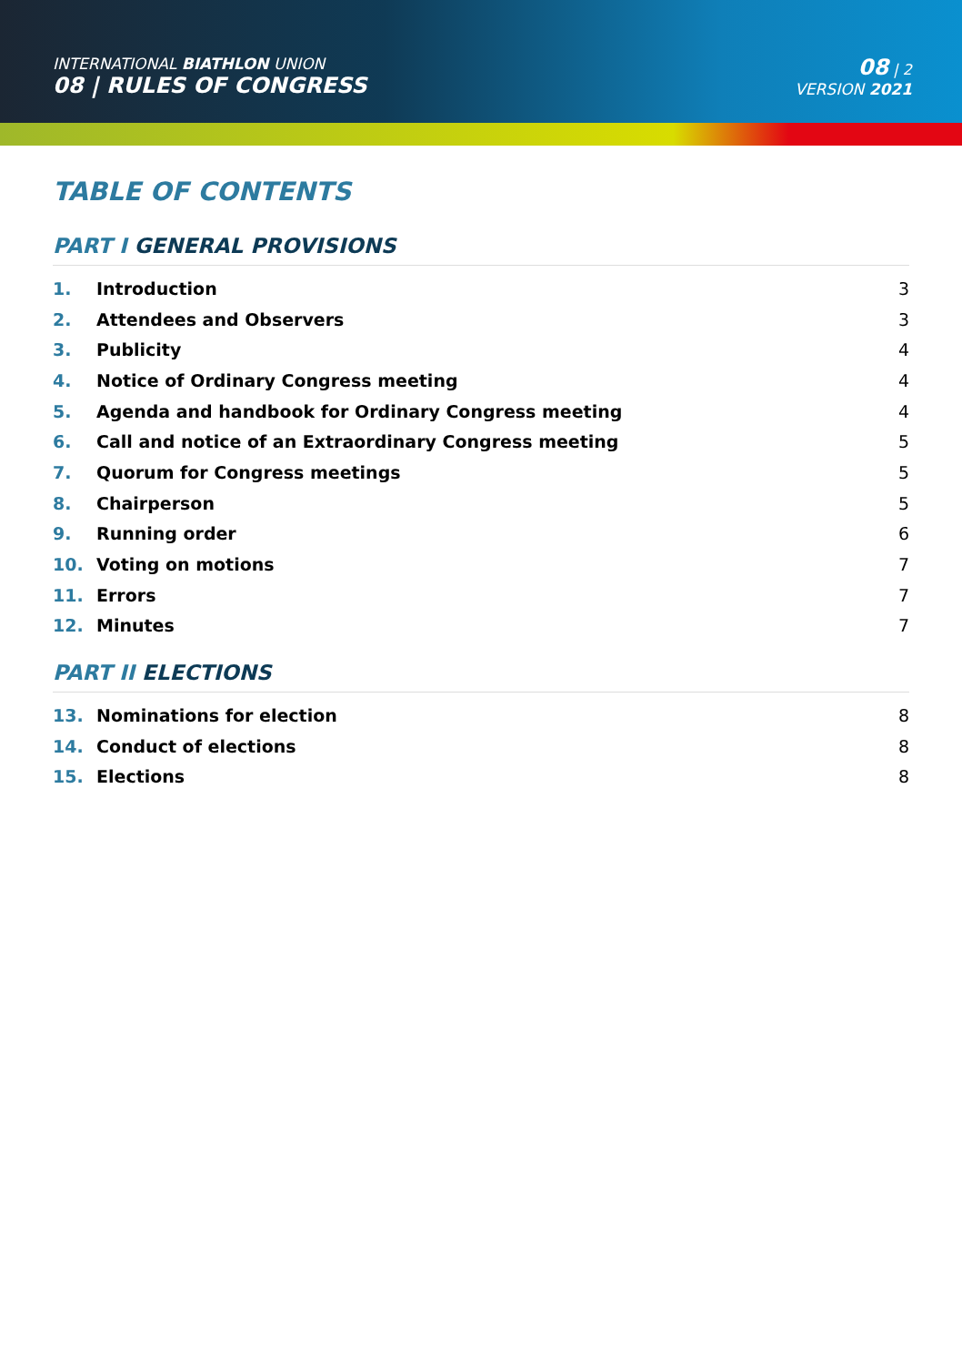INTERNATIONAL BIATHLON UNION
08 | RULES OF CONGRESS
08 | 2
VERSION 2021
TABLE OF CONTENTS
PART I GENERAL PROVISIONS
1. Introduction 3
2. Attendees and Observers 3
3. Publicity 4
4.
Notice of Ordinary Congress meeting
4
5.
Agenda and handbook for Ordinary Congress meeting
4
6.
Call and notice of an Extraordinary Congress meeting
5
7. Quorum for Congress meetings 5
8. Chairperson 5
9. Running order 6
10. Voting on motions 7
11. Errors 7
12. Minutes 7
PART II ELECTIONS
13. Nominations for election 8
14. Conduct of elections 8
15. Elections 8